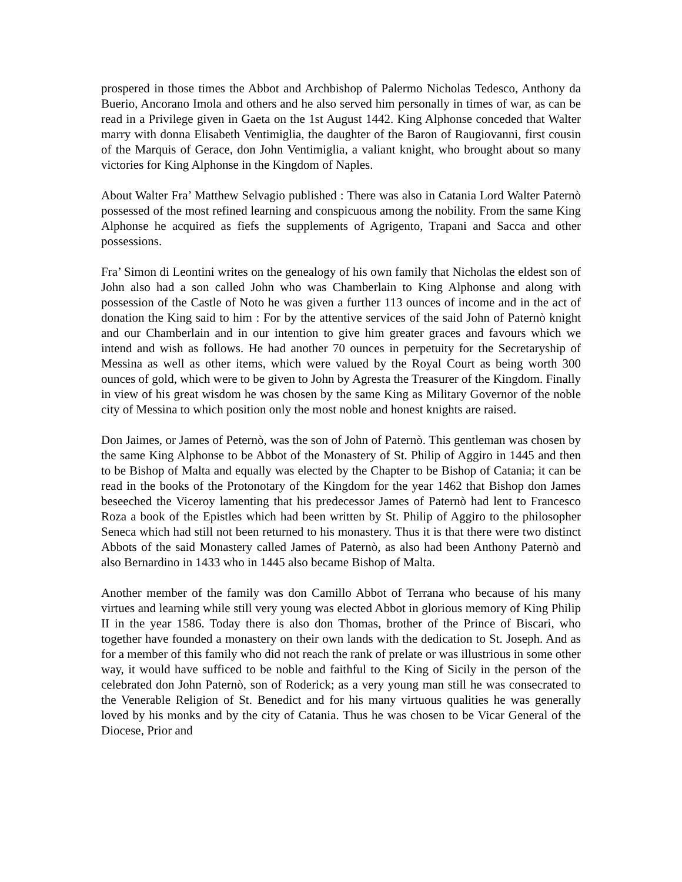prospered in those times the Abbot and Archbishop of Palermo Nicholas Tedesco, Anthony da Buerio, Ancorano Imola and others and he also served him personally in times of war, as can be read in a Privilege given in Gaeta on the 1st August 1442. King Alphonse conceded that Walter marry with donna Elisabeth Ventimiglia, the daughter of the Baron of Raugiovanni, first cousin of the Marquis of Gerace, don John Ventimiglia, a valiant knight, who brought about so many victories for King Alphonse in the Kingdom of Naples.
About Walter Fra’ Matthew Selvagio published : There was also in Catania Lord Walter Paternò possessed of the most refined learning and conspicuous among the nobility. From the same King Alphonse he acquired as fiefs the supplements of Agrigento, Trapani and Sacca and other possessions.
Fra’ Simon di Leontini writes on the genealogy of his own family that Nicholas the eldest son of John also had a son called John who was Chamberlain to King Alphonse and along with possession of the Castle of Noto he was given a further 113 ounces of income and in the act of donation the King said to him : For by the attentive services of the said John of Paternò knight and our Chamberlain and in our intention to give him greater graces and favours which we intend and wish as follows. He had another 70 ounces in perpetuity for the Secretaryship of Messina as well as other items, which were valued by the Royal Court as being worth 300 ounces of gold, which were to be given to John by Agresta the Treasurer of the Kingdom. Finally in view of his great wisdom he was chosen by the same King as Military Governor of the noble city of Messina to which position only the most noble and honest knights are raised.
Don Jaimes, or James of Peternò, was the son of John of Paternò. This gentleman was chosen by the same King Alphonse to be Abbot of the Monastery of St. Philip of Aggiro in 1445 and then to be Bishop of Malta and equally was elected by the Chapter to be Bishop of Catania; it can be read in the books of the Protonotary of the Kingdom for the year 1462 that Bishop don James beseeched the Viceroy lamenting that his predecessor James of Paternò had lent to Francesco Roza a book of the Epistles which had been written by St. Philip of Aggiro to the philosopher Seneca which had still not been returned to his monastery. Thus it is that there were two distinct Abbots of the said Monastery called James of Paternò, as also had been Anthony Paternò and also Bernardino in 1433 who in 1445 also became Bishop of Malta.
Another member of the family was don Camillo Abbot of Terrana who because of his many virtues and learning while still very young was elected Abbot in glorious memory of King Philip II in the year 1586. Today there is also don Thomas, brother of the Prince of Biscari, who together have founded a monastery on their own lands with the dedication to St. Joseph. And as for a member of this family who did not reach the rank of prelate or was illustrious in some other way, it would have sufficed to be noble and faithful to the King of Sicily in the person of the celebrated don John Paternò, son of Roderick; as a very young man still he was consecrated to the Venerable Religion of St. Benedict and for his many virtuous qualities he was generally loved by his monks and by the city of Catania. Thus he was chosen to be Vicar General of the Diocese, Prior and